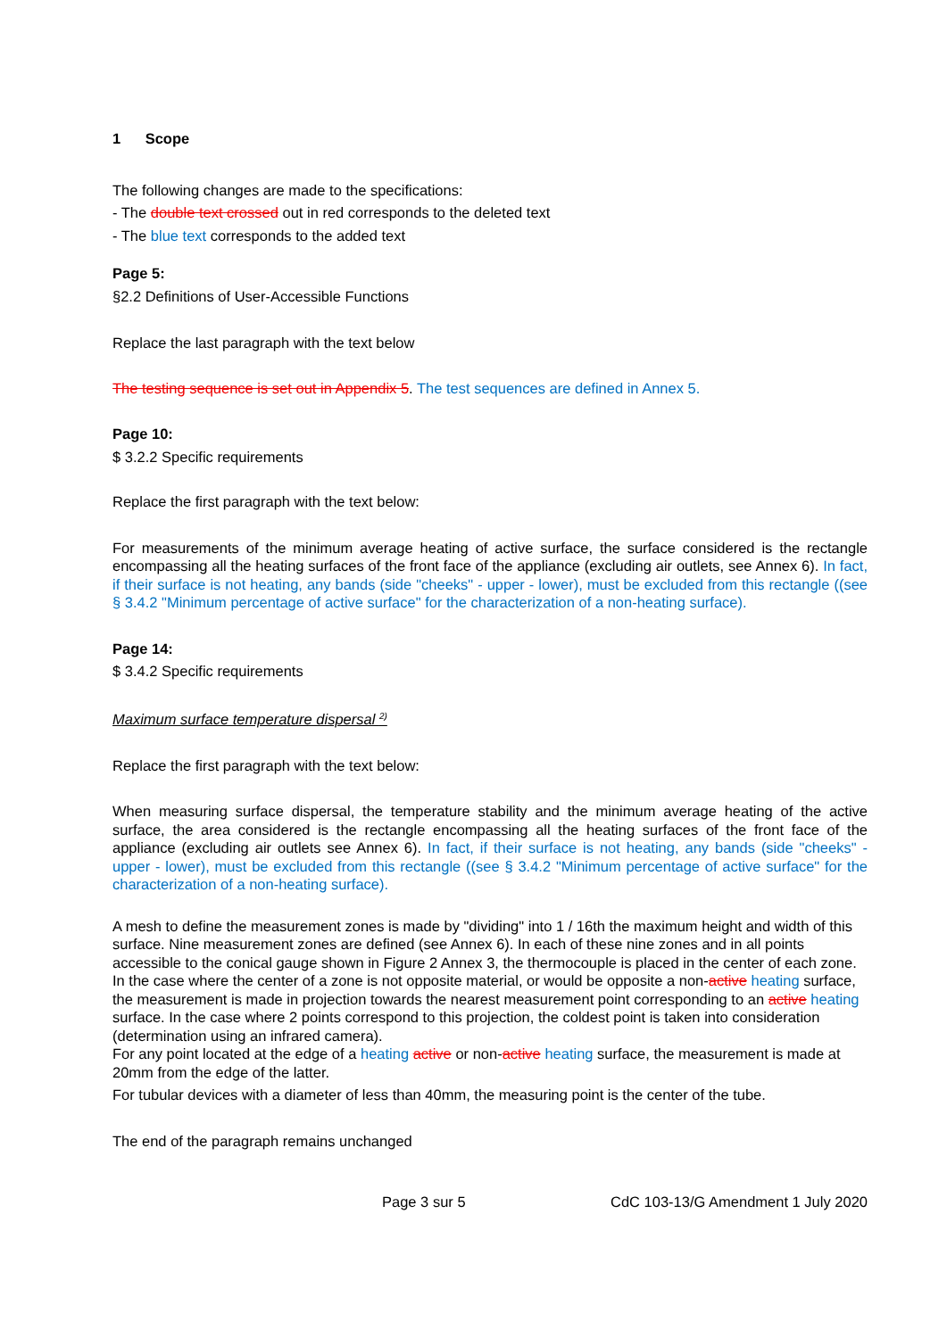1 Scope
The following changes are made to the specifications:
- The double text crossed out in red corresponds to the deleted text
- The blue text corresponds to the added text
Page 5:
§2.2 Definitions of User-Accessible Functions
Replace the last paragraph with the text below
The testing sequence is set out in Appendix 5. The test sequences are defined in Annex 5.
Page 10:
$ 3.2.2 Specific requirements
Replace the first paragraph with the text below:
For measurements of the minimum average heating of active surface, the surface considered is the rectangle encompassing all the heating surfaces of the front face of the appliance (excluding air outlets, see Annex 6). In fact, if their surface is not heating, any bands (side "cheeks" - upper - lower), must be excluded from this rectangle ((see § 3.4.2 "Minimum percentage of active surface" for the characterization of a non-heating surface).
Page 14:
$ 3.4.2 Specific requirements
Maximum surface temperature dispersal <sup>2)</sup>
Replace the first paragraph with the text below:
When measuring surface dispersal, the temperature stability and the minimum average heating of the active surface, the area considered is the rectangle encompassing all the heating surfaces of the front face of the appliance (excluding air outlets see Annex 6). In fact, if their surface is not heating, any bands (side "cheeks" - upper - lower), must be excluded from this rectangle ((see § 3.4.2 "Minimum percentage of active surface" for the characterization of a non-heating surface).
A mesh to define the measurement zones is made by "dividing" into 1 / 16th the maximum height and width of this surface. Nine measurement zones are defined (see Annex 6). In each of these nine zones and in all points accessible to the conical gauge shown in Figure 2 Annex 3, the thermocouple is placed in the center of each zone.
In the case where the center of a zone is not opposite material, or would be opposite a non-active heating surface, the measurement is made in projection towards the nearest measurement point corresponding to an active heating surface. In the case where 2 points correspond to this projection, the coldest point is taken into consideration (determination using an infrared camera).
For any point located at the edge of a heating active or non-active heating surface, the measurement is made at 20mm from the edge of the latter.
For tubular devices with a diameter of less than 40mm, the measuring point is the center of the tube.
The end of the paragraph remains unchanged
Page 3 sur 5 CdC 103-13/G Amendment 1 July 2020